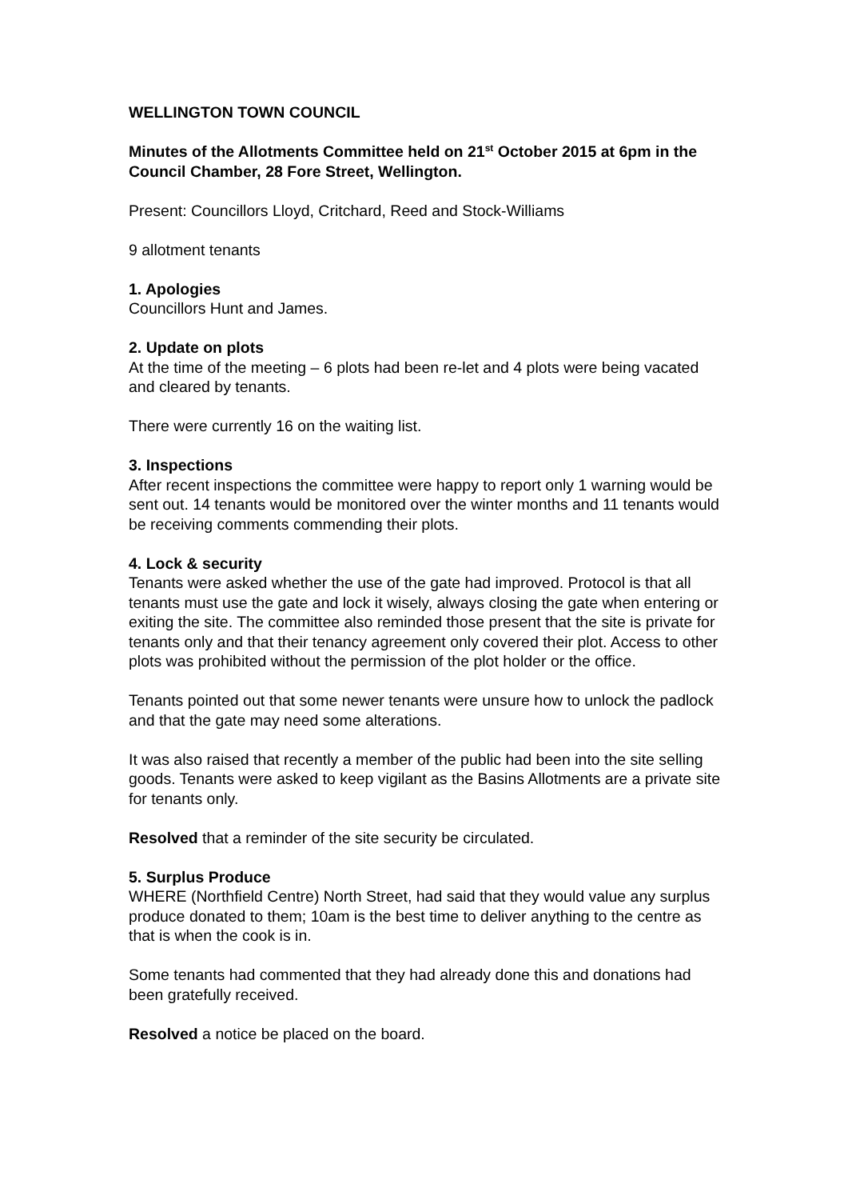WELLINGTON TOWN COUNCIL
Minutes of the Allotments Committee held on 21<sup>st</sup> October 2015 at 6pm in the Council Chamber, 28 Fore Street, Wellington.
Present: Councillors Lloyd, Critchard, Reed and Stock-Williams
9 allotment tenants
1. Apologies
Councillors Hunt and James.
2. Update on plots
At the time of the meeting – 6 plots had been re-let and 4 plots were being vacated and cleared by tenants.
There were currently 16 on the waiting list.
3. Inspections
After recent inspections the committee were happy to report only 1 warning would be sent out. 14 tenants would be monitored over the winter months and 11 tenants would be receiving comments commending their plots.
4. Lock & security
Tenants were asked whether the use of the gate had improved. Protocol is that all tenants must use the gate and lock it wisely, always closing the gate when entering or exiting the site. The committee also reminded those present that the site is private for tenants only and that their tenancy agreement only covered their plot. Access to other plots was prohibited without the permission of the plot holder or the office.
Tenants pointed out that some newer tenants were unsure how to unlock the padlock and that the gate may need some alterations.
It was also raised that recently a member of the public had been into the site selling goods. Tenants were asked to keep vigilant as the Basins Allotments are a private site for tenants only.
Resolved that a reminder of the site security be circulated.
5. Surplus Produce
WHERE (Northfield Centre) North Street, had said that they would value any surplus produce donated to them; 10am is the best time to deliver anything to the centre as that is when the cook is in.
Some tenants had commented that they had already done this and donations had been gratefully received.
Resolved a notice be placed on the board.